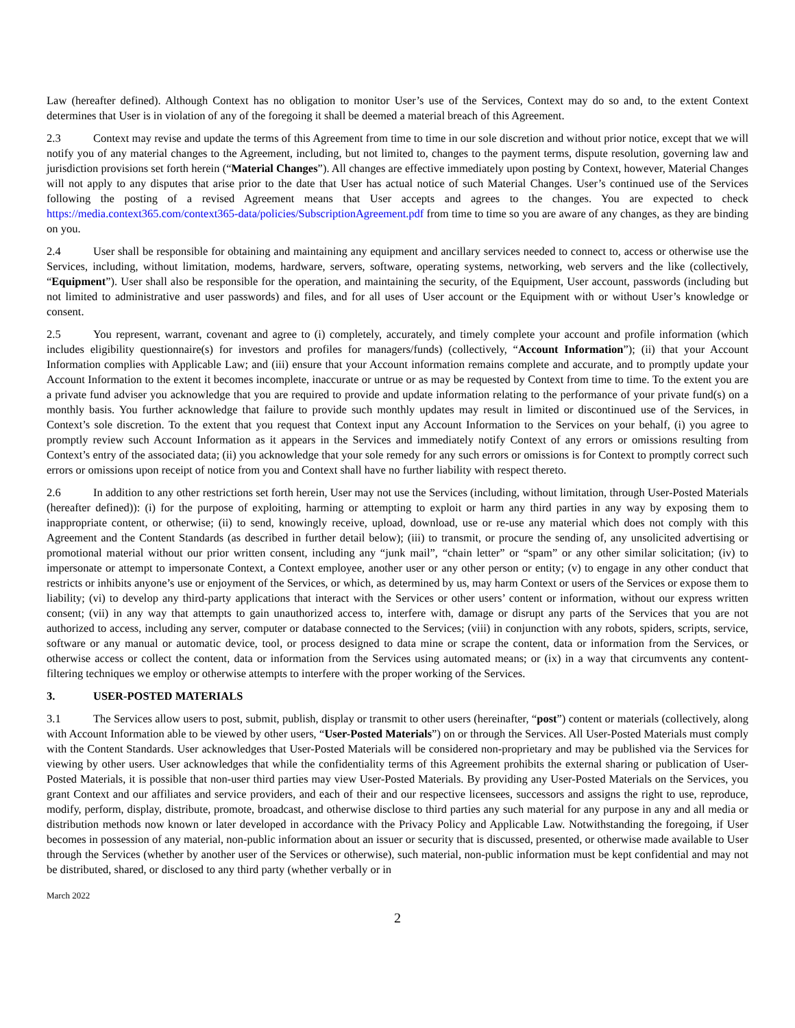Law (hereafter defined). Although Context has no obligation to monitor User’s use of the Services, Context may do so and, to the extent Context determines that User is in violation of any of the foregoing it shall be deemed a material breach of this Agreement.
2.3 Context may revise and update the terms of this Agreement from time to time in our sole discretion and without prior notice, except that we will notify you of any material changes to the Agreement, including, but not limited to, changes to the payment terms, dispute resolution, governing law and jurisdiction provisions set forth herein (“Material Changes”). All changes are effective immediately upon posting by Context, however, Material Changes will not apply to any disputes that arise prior to the date that User has actual notice of such Material Changes. User’s continued use of the Services following the posting of a revised Agreement means that User accepts and agrees to the changes. You are expected to check https://media.context365.com/context365-data/policies/SubscriptionAgreement.pdf from time to time so you are aware of any changes, as they are binding on you.
2.4 User shall be responsible for obtaining and maintaining any equipment and ancillary services needed to connect to, access or otherwise use the Services, including, without limitation, modems, hardware, servers, software, operating systems, networking, web servers and the like (collectively, “Equipment”). User shall also be responsible for the operation, and maintaining the security, of the Equipment, User account, passwords (including but not limited to administrative and user passwords) and files, and for all uses of User account or the Equipment with or without User’s knowledge or consent.
2.5 You represent, warrant, covenant and agree to (i) completely, accurately, and timely complete your account and profile information (which includes eligibility questionnaire(s) for investors and profiles for managers/funds) (collectively, “Account Information”); (ii) that your Account Information complies with Applicable Law; and (iii) ensure that your Account information remains complete and accurate, and to promptly update your Account Information to the extent it becomes incomplete, inaccurate or untrue or as may be requested by Context from time to time. To the extent you are a private fund adviser you acknowledge that you are required to provide and update information relating to the performance of your private fund(s) on a monthly basis. You further acknowledge that failure to provide such monthly updates may result in limited or discontinued use of the Services, in Context’s sole discretion. To the extent that you request that Context input any Account Information to the Services on your behalf, (i) you agree to promptly review such Account Information as it appears in the Services and immediately notify Context of any errors or omissions resulting from Context’s entry of the associated data; (ii) you acknowledge that your sole remedy for any such errors or omissions is for Context to promptly correct such errors or omissions upon receipt of notice from you and Context shall have no further liability with respect thereto.
2.6 In addition to any other restrictions set forth herein, User may not use the Services (including, without limitation, through User-Posted Materials (hereafter defined)): (i) for the purpose of exploiting, harming or attempting to exploit or harm any third parties in any way by exposing them to inappropriate content, or otherwise; (ii) to send, knowingly receive, upload, download, use or re-use any material which does not comply with this Agreement and the Content Standards (as described in further detail below); (iii) to transmit, or procure the sending of, any unsolicited advertising or promotional material without our prior written consent, including any “junk mail”, “chain letter” or “spam” or any other similar solicitation; (iv) to impersonate or attempt to impersonate Context, a Context employee, another user or any other person or entity; (v) to engage in any other conduct that restricts or inhibits anyone’s use or enjoyment of the Services, or which, as determined by us, may harm Context or users of the Services or expose them to liability; (vi) to develop any third-party applications that interact with the Services or other users’ content or information, without our express written consent; (vii) in any way that attempts to gain unauthorized access to, interfere with, damage or disrupt any parts of the Services that you are not authorized to access, including any server, computer or database connected to the Services; (viii) in conjunction with any robots, spiders, scripts, service, software or any manual or automatic device, tool, or process designed to data mine or scrape the content, data or information from the Services, or otherwise access or collect the content, data or information from the Services using automated means; or (ix) in a way that circumvents any content-filtering techniques we employ or otherwise attempts to interfere with the proper working of the Services.
3. USER-POSTED MATERIALS
3.1 The Services allow users to post, submit, publish, display or transmit to other users (hereinafter, “post”) content or materials (collectively, along with Account Information able to be viewed by other users, “User-Posted Materials”) on or through the Services. All User-Posted Materials must comply with the Content Standards. User acknowledges that User-Posted Materials will be considered non-proprietary and may be published via the Services for viewing by other users. User acknowledges that while the confidentiality terms of this Agreement prohibits the external sharing or publication of User-Posted Materials, it is possible that non-user third parties may view User-Posted Materials. By providing any User-Posted Materials on the Services, you grant Context and our affiliates and service providers, and each of their and our respective licensees, successors and assigns the right to use, reproduce, modify, perform, display, distribute, promote, broadcast, and otherwise disclose to third parties any such material for any purpose in any and all media or distribution methods now known or later developed in accordance with the Privacy Policy and Applicable Law. Notwithstanding the foregoing, if User becomes in possession of any material, non-public information about an issuer or security that is discussed, presented, or otherwise made available to User through the Services (whether by another user of the Services or otherwise), such material, non-public information must be kept confidential and may not be distributed, shared, or disclosed to any third party (whether verbally or in
March 2022
2